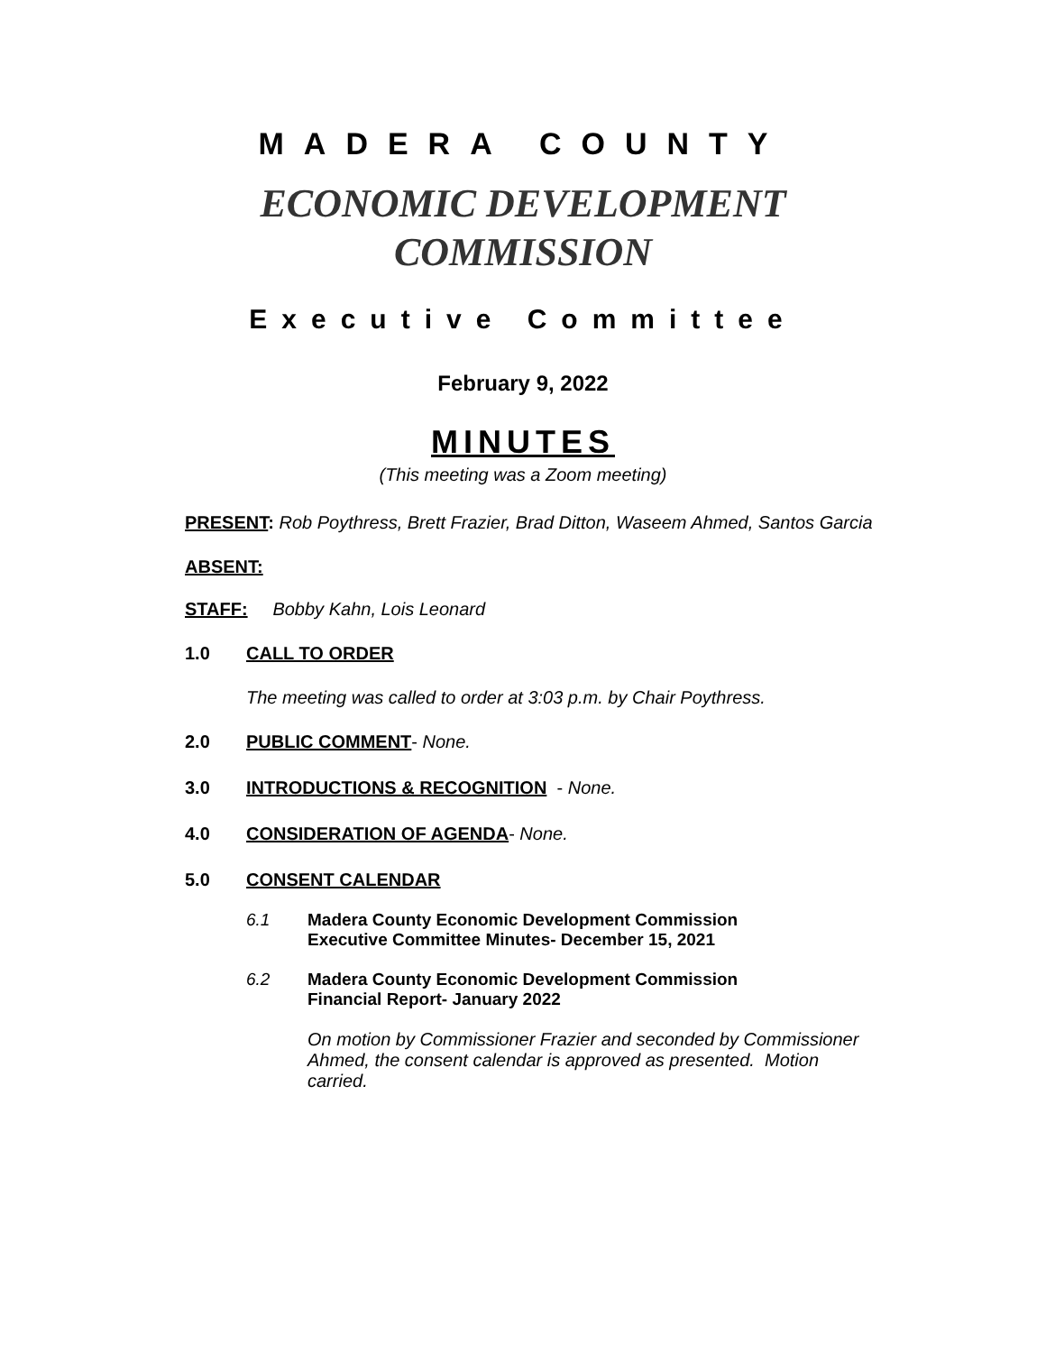MADERA COUNTY
ECONOMIC DEVELOPMENT
COMMISSION
Executive Committee
February 9, 2022
MINUTES
(This meeting was a Zoom meeting)
PRESENT: Rob Poythress, Brett Frazier, Brad Ditton, Waseem Ahmed, Santos Garcia
ABSENT:
STAFF: Bobby Kahn, Lois Leonard
1.0 CALL TO ORDER
The meeting was called to order at 3:03 p.m. by Chair Poythress.
2.0 PUBLIC COMMENT- None.
3.0 INTRODUCTIONS & RECOGNITION - None.
4.0 CONSIDERATION OF AGENDA- None.
5.0 CONSENT CALENDAR
6.1 Madera County Economic Development Commission
Executive Committee Minutes- December 15, 2021
6.2 Madera County Economic Development Commission
Financial Report- January 2022
On motion by Commissioner Frazier and seconded by Commissioner Ahmed, the consent calendar is approved as presented. Motion carried.